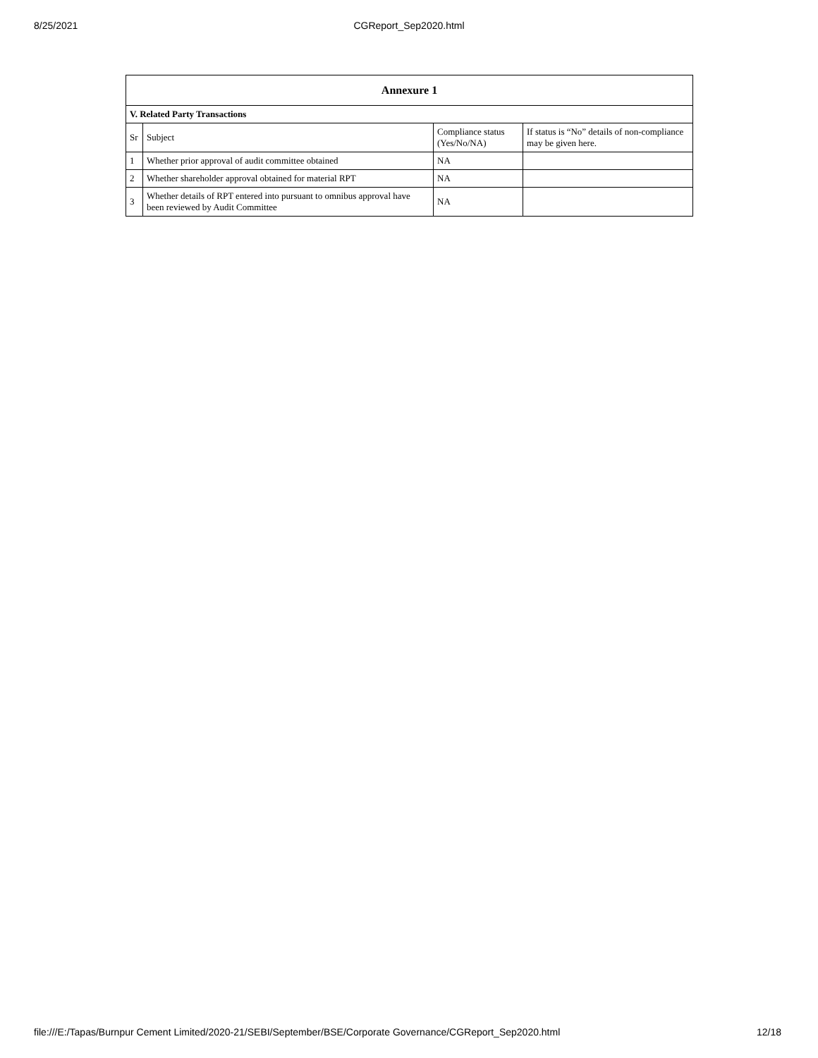8/25/2021
CGReport_Sep2020.html
| Annexure 1 | | | |
| --- | --- | --- | --- |
| V. Related Party Transactions | | | |
| Sr | Subject | Compliance status (Yes/No/NA) | If status is “No” details of non-compliance may be given here. |
| 1 | Whether prior approval of audit committee obtained | NA | |
| 2 | Whether shareholder approval obtained for material RPT | NA | |
| 3 | Whether details of RPT entered into pursuant to omnibus approval have been reviewed by Audit Committee | NA | |
file:///E:/Tapas/Burnpur Cement Limited/2020-21/SEBI/September/BSE/Corporate Governance/CGReport_Sep2020.html 12/18